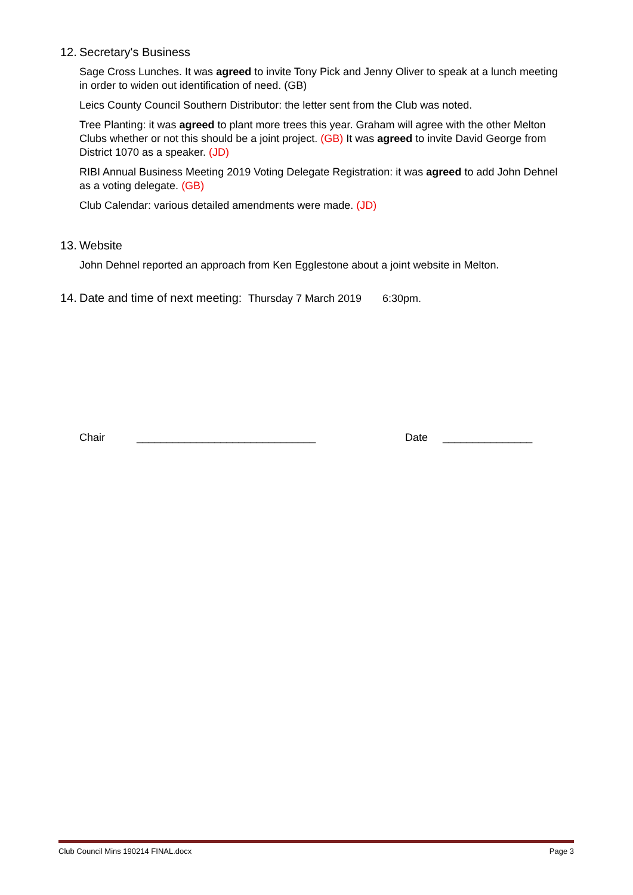12. Secretary's Business
Sage Cross Lunches. It was agreed to invite Tony Pick and Jenny Oliver to speak at a lunch meeting in order to widen out identification of need. (GB)
Leics County Council Southern Distributor: the letter sent from the Club was noted.
Tree Planting: it was agreed to plant more trees this year. Graham will agree with the other Melton Clubs whether or not this should be a joint project. (GB) It was agreed to invite David George from District 1070 as a speaker. (JD)
RIBI Annual Business Meeting 2019 Voting Delegate Registration: it was agreed to add John Dehnel as a voting delegate. (GB)
Club Calendar: various detailed amendments were made. (JD)
13. Website
John Dehnel reported an approach from Ken Egglestone about a joint website in Melton.
14. Date and time of next meeting: Thursday 7 March 2019 6:30pm.
Chair ______________________________ Date _______________
Club Council Mins 190214 FINAL.docx Page 3